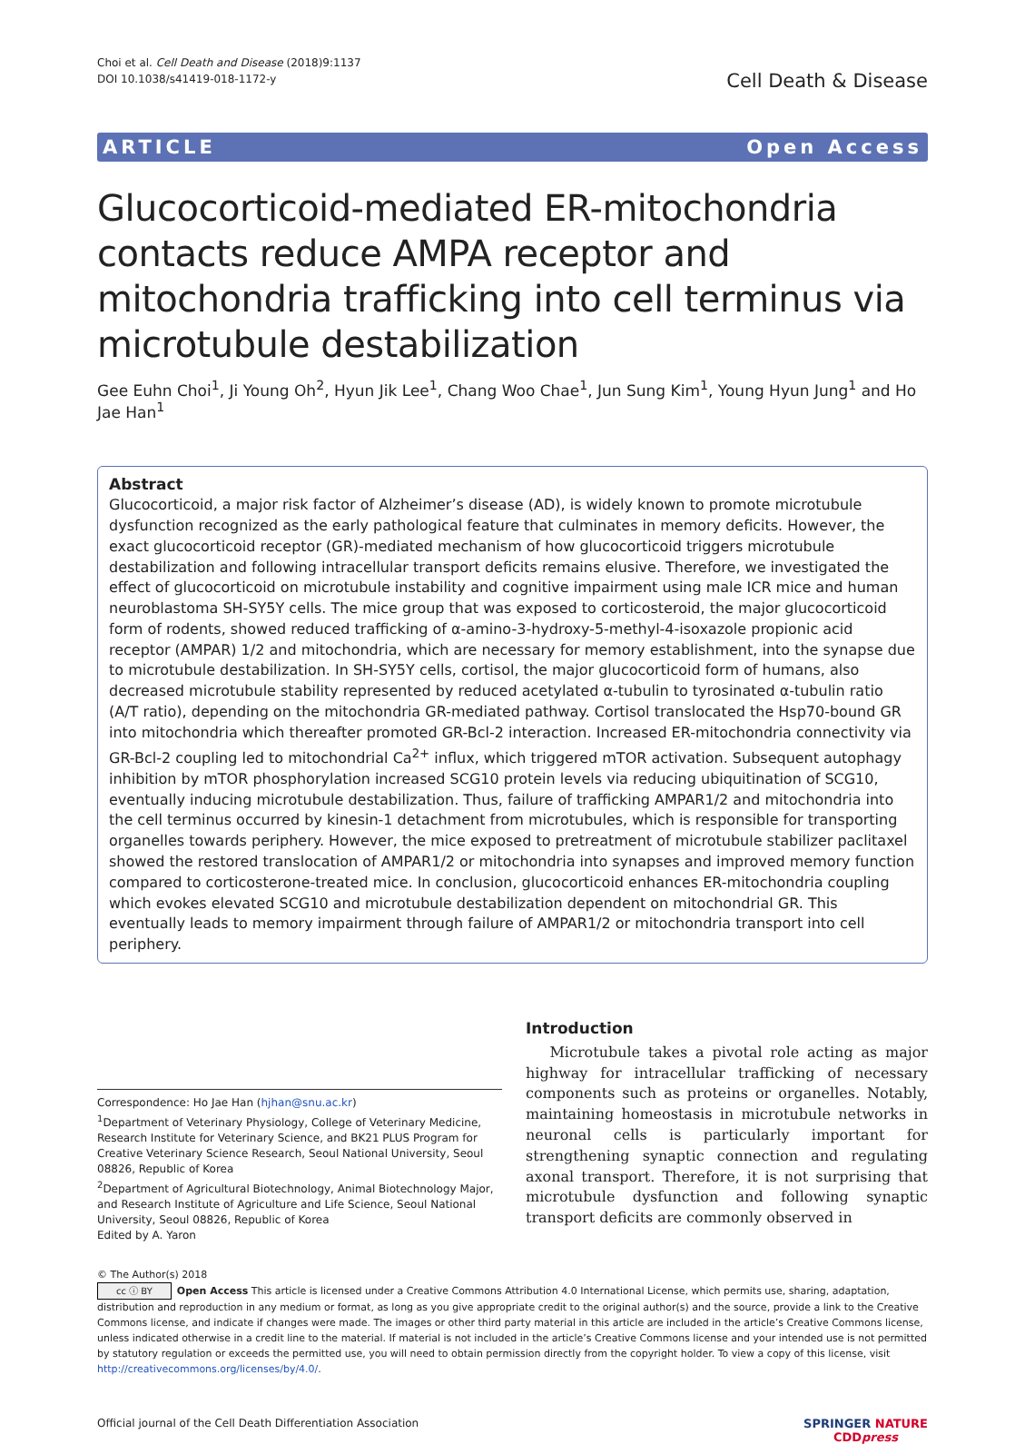Choi et al. Cell Death and Disease (2018)9:1137
DOI 10.1038/s41419-018-1172-y
Cell Death & Disease
ARTICLE Open Access
Glucocorticoid-mediated ER-mitochondria contacts reduce AMPA receptor and mitochondria trafficking into cell terminus via microtubule destabilization
Gee Euhn Choi<sup>1</sup>, Ji Young Oh<sup>2</sup>, Hyun Jik Lee<sup>1</sup>, Chang Woo Chae<sup>1</sup>, Jun Sung Kim<sup>1</sup>, Young Hyun Jung<sup>1</sup> and Ho Jae Han<sup>1</sup>
Abstract
Glucocorticoid, a major risk factor of Alzheimer’s disease (AD), is widely known to promote microtubule dysfunction recognized as the early pathological feature that culminates in memory deficits. However, the exact glucocorticoid receptor (GR)-mediated mechanism of how glucocorticoid triggers microtubule destabilization and following intracellular transport deficits remains elusive. Therefore, we investigated the effect of glucocorticoid on microtubule instability and cognitive impairment using male ICR mice and human neuroblastoma SH-SY5Y cells. The mice group that was exposed to corticosteroid, the major glucocorticoid form of rodents, showed reduced trafficking of α-amino-3-hydroxy-5-methyl-4-isoxazole propionic acid receptor (AMPAR) 1/2 and mitochondria, which are necessary for memory establishment, into the synapse due to microtubule destabilization. In SH-SY5Y cells, cortisol, the major glucocorticoid form of humans, also decreased microtubule stability represented by reduced acetylated α-tubulin to tyrosinated α-tubulin ratio (A/T ratio), depending on the mitochondria GR-mediated pathway. Cortisol translocated the Hsp70-bound GR into mitochondria which thereafter promoted GR-Bcl-2 interaction. Increased ER-mitochondria connectivity via GR-Bcl-2 coupling led to mitochondrial Ca<sup>2+</sup> influx, which triggered mTOR activation. Subsequent autophagy inhibition by mTOR phosphorylation increased SCG10 protein levels via reducing ubiquitination of SCG10, eventually inducing microtubule destabilization. Thus, failure of trafficking AMPAR1/2 and mitochondria into the cell terminus occurred by kinesin-1 detachment from microtubules, which is responsible for transporting organelles towards periphery. However, the mice exposed to pretreatment of microtubule stabilizer paclitaxel showed the restored translocation of AMPAR1/2 or mitochondria into synapses and improved memory function compared to corticosterone-treated mice. In conclusion, glucocorticoid enhances ER-mitochondria coupling which evokes elevated SCG10 and microtubule destabilization dependent on mitochondrial GR. This eventually leads to memory impairment through failure of AMPAR1/2 or mitochondria transport into cell periphery.
Correspondence: Ho Jae Han (hjhan@snu.ac.kr)
<sup>1</sup> Department of Veterinary Physiology, College of Veterinary Medicine, Research Institute for Veterinary Science, and BK21 PLUS Program for Creative Veterinary Science Research, Seoul National University, Seoul 08826, Republic of Korea
<sup>2</sup> Department of Agricultural Biotechnology, Animal Biotechnology Major, and Research Institute of Agriculture and Life Science, Seoul National University, Seoul 08826, Republic of Korea
Edited by A. Yaron
Introduction
Microtubule takes a pivotal role acting as major highway for intracellular trafficking of necessary components such as proteins or organelles. Notably, maintaining homeostasis in microtubule networks in neuronal cells is particularly important for strengthening synaptic connection and regulating axonal transport. Therefore, it is not surprising that microtubule dysfunction and following synaptic transport deficits are commonly observed in
© The Author(s) 2018
cc ⓘ BY Open Access This article is licensed under a Creative Commons Attribution 4.0 International License, which permits use, sharing, adaptation, distribution and reproduction in any medium or format, as long as you give appropriate credit to the original author(s) and the source, provide a link to the Creative Commons license, and indicate if changes were made. The images or other third party material in this article are included in the article’s Creative Commons license, unless indicated otherwise in a credit line to the material. If material is not included in the article’s Creative Commons license and your intended use is not permitted by statutory regulation or exceeds the permitted use, you will need to obtain permission directly from the copyright holder. To view a copy of this license, visit http://creativecommons.org/licenses/by/4.0/.
Official journal of the Cell Death Differentiation Association
SPRINGER NATURE
CDDpress